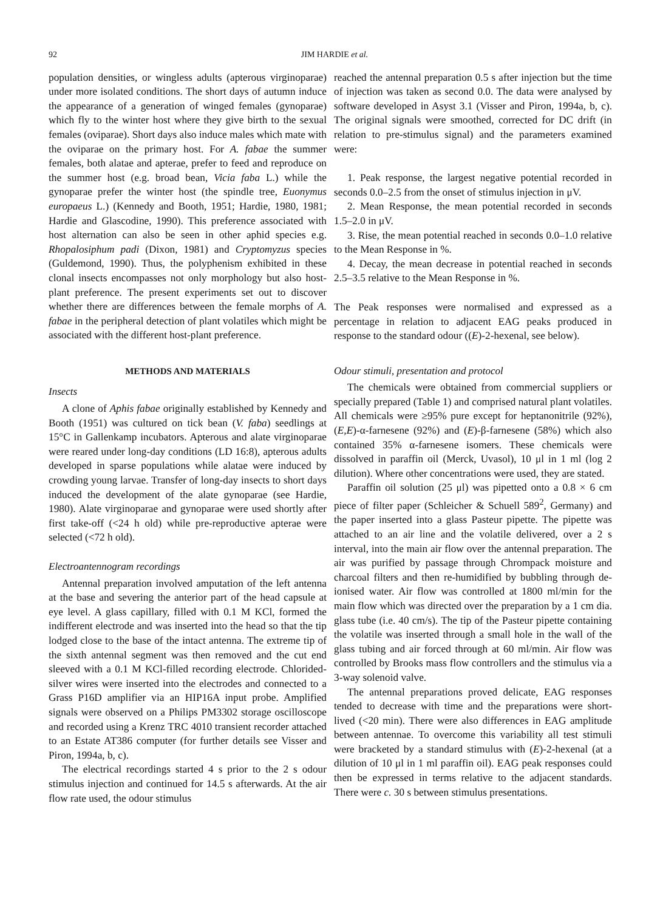92 JIM HARDIE et al.
population densities, or wingless adults (apterous virginoparae) under more isolated conditions. The short days of autumn induce the appearance of a generation of winged females (gynoparae) which fly to the winter host where they give birth to the sexual females (oviparae). Short days also induce males which mate with the oviparae on the primary host. For A. fabae the summer females, both alatae and apterae, prefer to feed and reproduce on the summer host (e.g. broad bean, Vicia faba L.) while the gynoparae prefer the winter host (the spindle tree, Euonymus europaeus L.) (Kennedy and Booth, 1951; Hardie, 1980, 1981; Hardie and Glascodine, 1990). This preference associated with host alternation can also be seen in other aphid species e.g. Rhopalosiphum padi (Dixon, 1981) and Cryptomyzus species (Guldemond, 1990). Thus, the polyphenism exhibited in these clonal insects encompasses not only morphology but also host-plant preference. The present experiments set out to discover whether there are differences between the female morphs of A. fabae in the peripheral detection of plant volatiles which might be associated with the different host-plant preference.
METHODS AND MATERIALS
Insects
A clone of Aphis fabae originally established by Kennedy and Booth (1951) was cultured on tick bean (V. faba) seedlings at 15°C in Gallenkamp incubators. Apterous and alate virginoparae were reared under long-day conditions (LD 16:8), apterous adults developed in sparse populations while alatae were induced by crowding young larvae. Transfer of long-day insects to short days induced the development of the alate gynoparae (see Hardie, 1980). Alate virginoparae and gynoparae were used shortly after first take-off (<24 h old) while pre-reproductive apterae were selected (<72 h old).
Electroantennogram recordings
Antennal preparation involved amputation of the left antenna at the base and severing the anterior part of the head capsule at eye level. A glass capillary, filled with 0.1 M KCl, formed the indifferent electrode and was inserted into the head so that the tip lodged close to the base of the intact antenna. The extreme tip of the sixth antennal segment was then removed and the cut end sleeved with a 0.1 M KCl-filled recording electrode. Chlorided-silver wires were inserted into the electrodes and connected to a Grass P16D amplifier via an HIP16A input probe. Amplified signals were observed on a Philips PM3302 storage oscilloscope and recorded using a Krenz TRC 4010 transient recorder attached to an Estate AT386 computer (for further details see Visser and Piron, 1994a, b, c).
The electrical recordings started 4 s prior to the 2 s odour stimulus injection and continued for 14.5 s afterwards. At the air flow rate used, the odour stimulus
reached the antennal preparation 0.5 s after injection but the time of injection was taken as second 0.0. The data were analysed by software developed in Asyst 3.1 (Visser and Piron, 1994a, b, c). The original signals were smoothed, corrected for DC drift (in relation to pre-stimulus signal) and the parameters examined were:
1. Peak response, the largest negative potential recorded in seconds 0.0–2.5 from the onset of stimulus injection in μV.
2. Mean Response, the mean potential recorded in seconds 1.5–2.0 in μV.
3. Rise, the mean potential reached in seconds 0.0–1.0 relative to the Mean Response in %.
4. Decay, the mean decrease in potential reached in seconds 2.5–3.5 relative to the Mean Response in %.
The Peak responses were normalised and expressed as a percentage in relation to adjacent EAG peaks produced in response to the standard odour ((E)-2-hexenal, see below).
Odour stimuli, presentation and protocol
The chemicals were obtained from commercial suppliers or specially prepared (Table 1) and comprised natural plant volatiles. All chemicals were ≥95% pure except for heptanonitrile (92%), (E,E)-α-farnesene (92%) and (E)-β-farnesene (58%) which also contained 35% α-farnesene isomers. These chemicals were dissolved in paraffin oil (Merck, Uvasol), 10 μl in 1 ml (log 2 dilution). Where other concentrations were used, they are stated.
Paraffin oil solution (25 μl) was pipetted onto a 0.8 × 6 cm piece of filter paper (Schleicher & Schuell 589<sup>2</sup>, Germany) and the paper inserted into a glass Pasteur pipette. The pipette was attached to an air line and the volatile delivered, over a 2 s interval, into the main air flow over the antennal preparation. The air was purified by passage through Chrompack moisture and charcoal filters and then re-humidified by bubbling through de-ionised water. Air flow was controlled at 1800 ml/min for the main flow which was directed over the preparation by a 1 cm dia. glass tube (i.e. 40 cm/s). The tip of the Pasteur pipette containing the volatile was inserted through a small hole in the wall of the glass tubing and air forced through at 60 ml/min. Air flow was controlled by Brooks mass flow controllers and the stimulus via a 3-way solenoid valve.
The antennal preparations proved delicate, EAG responses tended to decrease with time and the preparations were short-lived (<20 min). There were also differences in EAG amplitude between antennae. To overcome this variability all test stimuli were bracketed by a standard stimulus with (E)-2-hexenal (at a dilution of 10 μl in 1 ml paraffin oil). EAG peak responses could then be expressed in terms relative to the adjacent standards. There were c. 30 s between stimulus presentations.